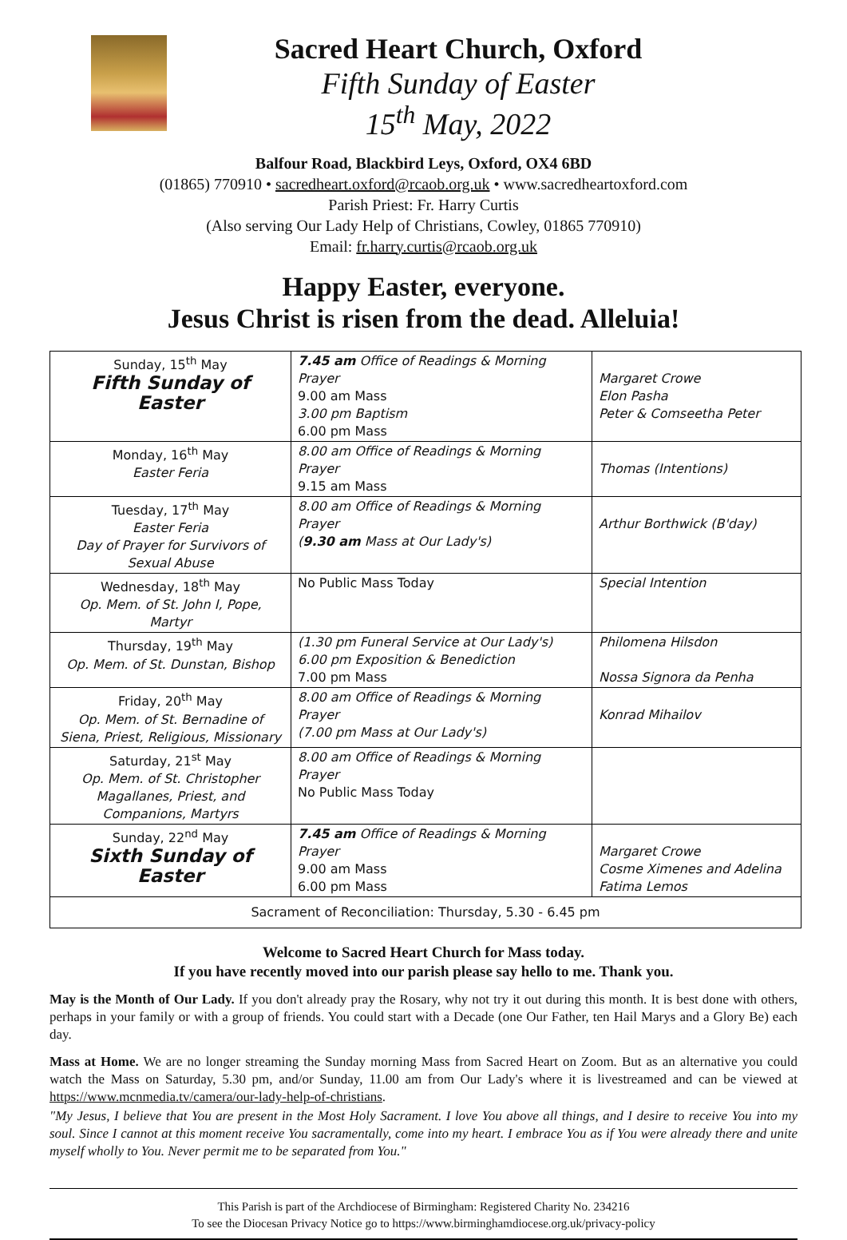Sacred Heart Church, Oxford
Fifth Sunday of Easter
15<sup>th</sup> May, 2022
Balfour Road, Blackbird Leys, Oxford, OX4 6BD
(01865) 770910 • sacredheart.oxford@rcaob.org.uk • www.sacredheartoxford.com
Parish Priest: Fr. Harry Curtis
(Also serving Our Lady Help of Christians, Cowley, 01865 770910)
Email: fr.harry.curtis@rcaob.org.uk
Happy Easter, everyone.
Jesus Christ is risen from the dead. Alleluia!
| Sunday, 15<sup>th</sup> May Fifth Sunday of Easter | 7.45 am Office of Readings & Morning Prayer 9.00 am Mass 3.00 pm Baptism 6.00 pm Mass | Margaret Crowe Elon Pasha Peter & Comseetha Peter |
| Monday, 16<sup>th</sup> May Easter Feria | 8.00 am Office of Readings & Morning Prayer 9.15 am Mass | Thomas (Intentions) |
| Tuesday, 17<sup>th</sup> May Easter Feria Day of Prayer for Survivors of Sexual Abuse | 8.00 am Office of Readings & Morning Prayer ( 9.30 am Mass at Our Lady's) | Arthur Borthwick (B'day) |
| Wednesday, 18<sup>th</sup> May Op. Mem. of St. John I, Pope, Martyr | No Public Mass Today | Special Intention |
| Thursday, 19<sup>th</sup> May Op. Mem. of St. Dunstan, Bishop | (1.30 pm Funeral Service at Our Lady's) 6.00 pm Exposition & Benediction 7.00 pm Mass | Philomena Hilsdon Nossa Signora da Penha |
| Friday, 20<sup>th</sup> May Op. Mem. of St. Bernadine of Siena, Priest, Religious, Missionary | 8.00 am Office of Readings & Morning Prayer (7.00 pm Mass at Our Lady's) | Konrad Mihailov |
| Saturday, 21<sup>st</sup> May Op. Mem. of St. Christopher Magallanes, Priest, and Companions, Martyrs | 8.00 am Office of Readings & Morning Prayer No Public Mass Today | |
| Sunday, 22<sup>nd</sup> May Sixth Sunday of Easter | 7.45 am Office of Readings & Morning Prayer 9.00 am Mass 6.00 pm Mass | Margaret Crowe Cosme Ximenes and Adelina Fatima Lemos |
| Sacrament of Reconciliation: Thursday, 5.30 - 6.45 pm | | |
Welcome to Sacred Heart Church for Mass today.
If you have recently moved into our parish please say hello to me. Thank you.
May is the Month of Our Lady. If you don't already pray the Rosary, why not try it out during this month. It is best done with others, perhaps in your family or with a group of friends. You could start with a Decade (one Our Father, ten Hail Marys and a Glory Be) each day.
Mass at Home. We are no longer streaming the Sunday morning Mass from Sacred Heart on Zoom. But as an alternative you could watch the Mass on Saturday, 5.30 pm, and/or Sunday, 11.00 am from Our Lady's where it is livestreamed and can be viewed at https://www.mcnmedia.tv/camera/our-lady-help-of-christians.
"My Jesus, I believe that You are present in the Most Holy Sacrament. I love You above all things, and I desire to receive You into my soul. Since I cannot at this moment receive You sacramentally, come into my heart. I embrace You as if You were already there and unite myself wholly to You. Never permit me to be separated from You."
This Parish is part of the Archdiocese of Birmingham: Registered Charity No. 234216
To see the Diocesan Privacy Notice go to https://www.birminghamdiocese.org.uk/privacy-policy